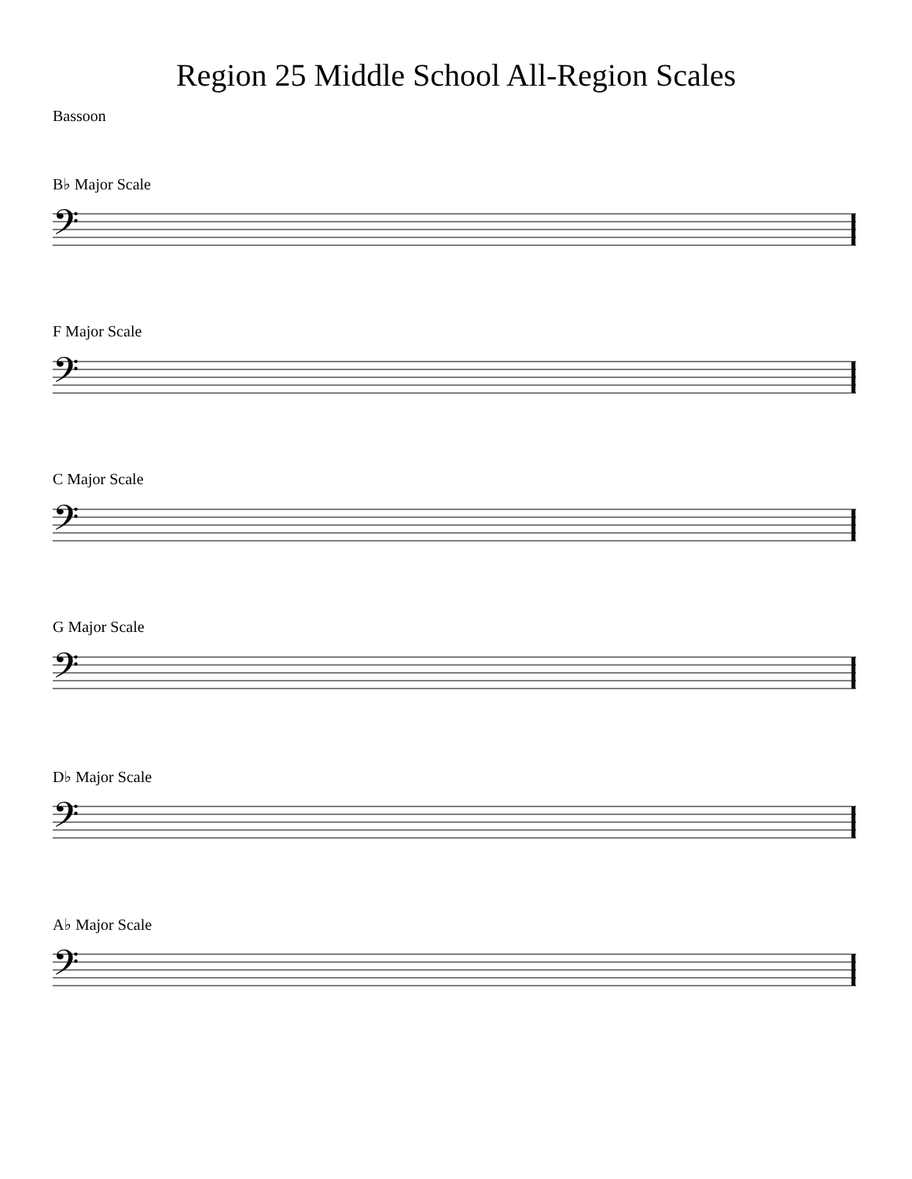Region 25 Middle School All-Region Scales
Bassoon
B♭ Major Scale
𝄢
F Major Scale
𝄢
C Major Scale
𝄢
G Major Scale
𝄢
D♭ Major Scale
𝄢
A♭ Major Scale
𝄢